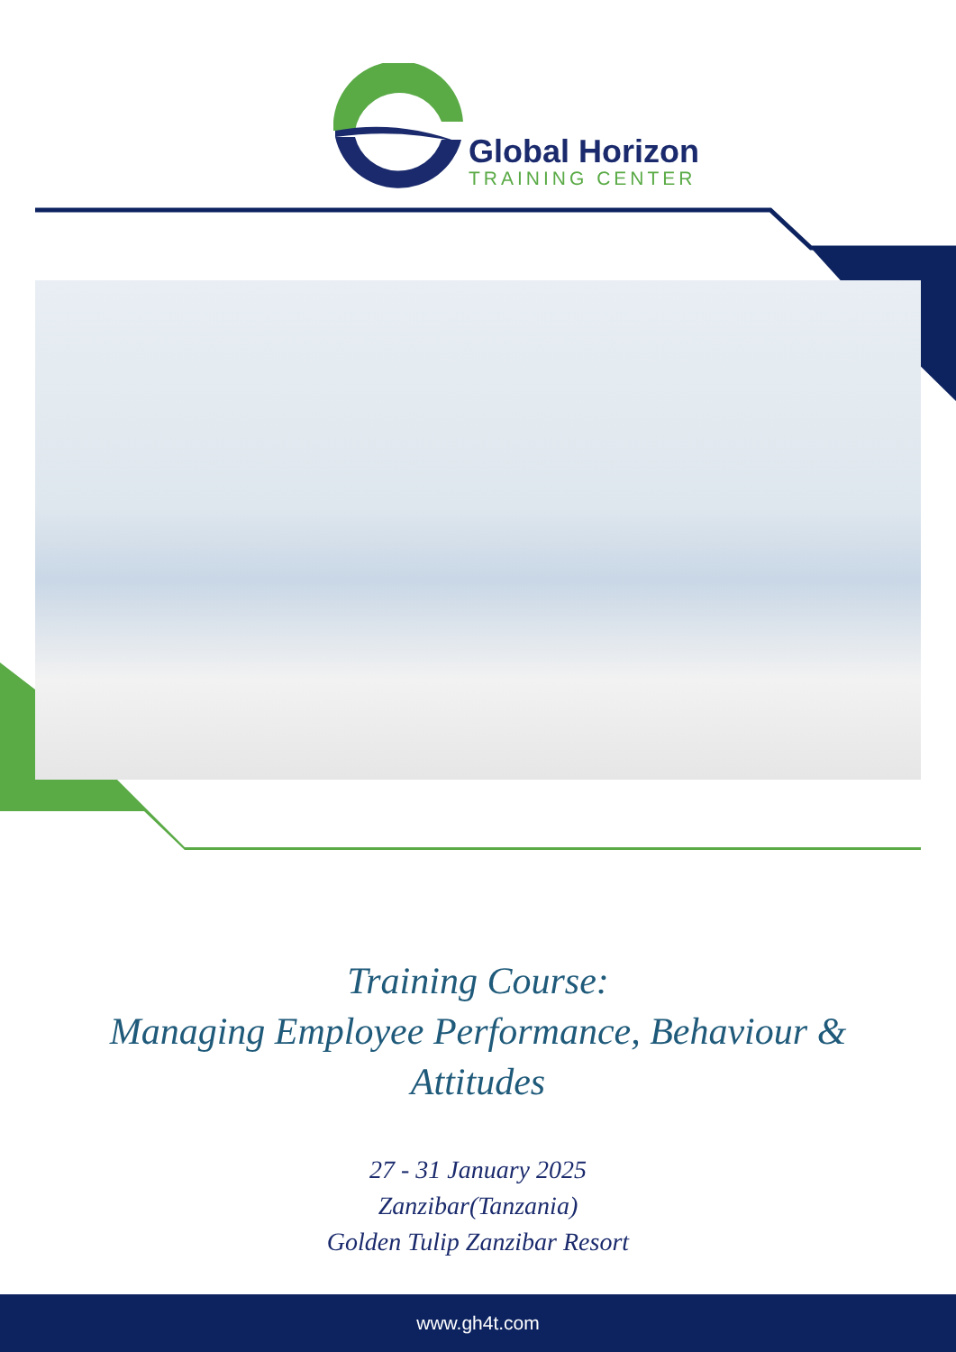Global Horizon
TRAINING CENTER
Training Course:
Managing Employee Performance, Behaviour &
Attitudes
27 - 31 January 2025
Zanzibar(Tanzania)
Golden Tulip Zanzibar Resort
www.gh4t.com